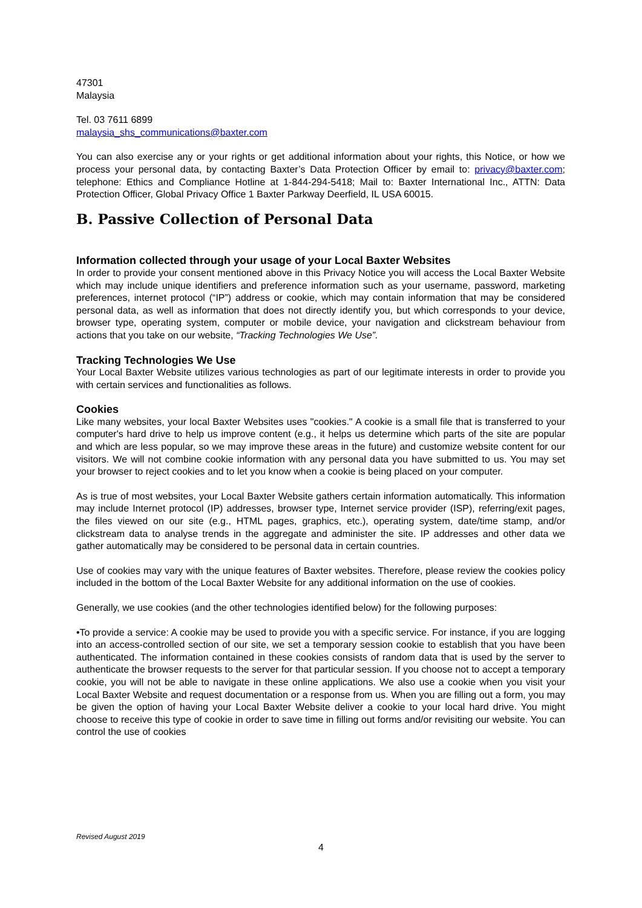47301
Malaysia
Tel. 03 7611 6899
malaysia_shs_communications@baxter.com
You can also exercise any or your rights or get additional information about your rights, this Notice, or how we process your personal data, by contacting Baxter’s Data Protection Officer by email to: privacy@baxter.com; telephone: Ethics and Compliance Hotline at 1-844-294-5418; Mail to: Baxter International Inc., ATTN: Data Protection Officer, Global Privacy Office 1 Baxter Parkway Deerfield, IL USA 60015.
B. Passive Collection of Personal Data
Information collected through your usage of your Local Baxter Websites
In order to provide your consent mentioned above in this Privacy Notice you will access the Local Baxter Website which may include unique identifiers and preference information such as your username, password, marketing preferences, internet protocol (“IP”) address or cookie, which may contain information that may be considered personal data, as well as information that does not directly identify you, but which corresponds to your device, browser type, operating system, computer or mobile device, your navigation and clickstream behaviour from actions that you take on our website, “Tracking Technologies We Use”.
Tracking Technologies We Use
Your Local Baxter Website utilizes various technologies as part of our legitimate interests in order to provide you with certain services and functionalities as follows.
Cookies
Like many websites, your local Baxter Websites uses "cookies." A cookie is a small file that is transferred to your computer's hard drive to help us improve content (e.g., it helps us determine which parts of the site are popular and which are less popular, so we may improve these areas in the future) and customize website content for our visitors. We will not combine cookie information with any personal data you have submitted to us. You may set your browser to reject cookies and to let you know when a cookie is being placed on your computer.
As is true of most websites, your Local Baxter Website gathers certain information automatically. This information may include Internet protocol (IP) addresses, browser type, Internet service provider (ISP), referring/exit pages, the files viewed on our site (e.g., HTML pages, graphics, etc.), operating system, date/time stamp, and/or clickstream data to analyse trends in the aggregate and administer the site. IP addresses and other data we gather automatically may be considered to be personal data in certain countries.
Use of cookies may vary with the unique features of Baxter websites. Therefore, please review the cookies policy included in the bottom of the Local Baxter Website for any additional information on the use of cookies.
Generally, we use cookies (and the other technologies identified below) for the following purposes:
•To provide a service: A cookie may be used to provide you with a specific service. For instance, if you are logging into an access-controlled section of our site, we set a temporary session cookie to establish that you have been authenticated. The information contained in these cookies consists of random data that is used by the server to authenticate the browser requests to the server for that particular session. If you choose not to accept a temporary cookie, you will not be able to navigate in these online applications. We also use a cookie when you visit your Local Baxter Website and request documentation or a response from us. When you are filling out a form, you may be given the option of having your Local Baxter Website deliver a cookie to your local hard drive. You might choose to receive this type of cookie in order to save time in filling out forms and/or revisiting our website. You can control the use of cookies
Revised August 2019
4